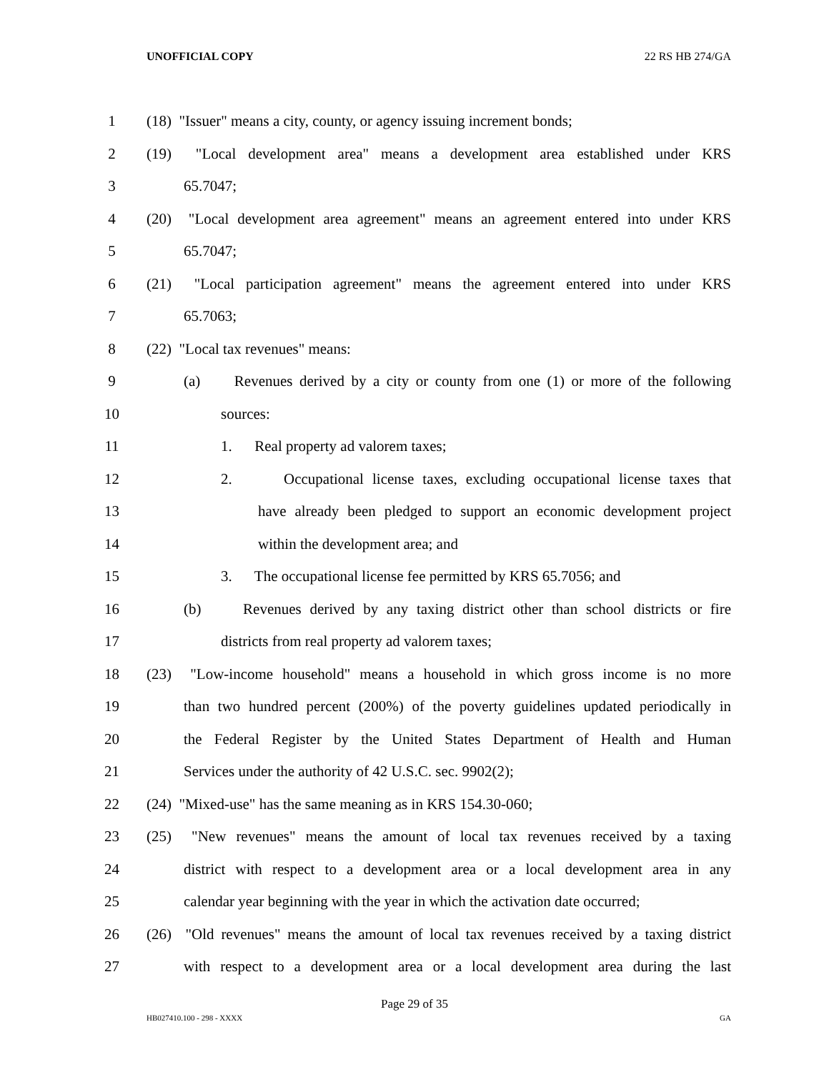UNOFFICIAL COPY 22 RS HB 274/GA
1 (18) "Issuer" means a city, county, or agency issuing increment bonds;
2 (19) "Local development area" means a development area established under KRS
3 65.7047;
4 (20) "Local development area agreement" means an agreement entered into under KRS
5 65.7047;
6 (21) "Local participation agreement" means the agreement entered into under KRS
7 65.7063;
8 (22) "Local tax revenues" means:
9 (a) Revenues derived by a city or county from one (1) or more of the following
10 sources:
11 1. Real property ad valorem taxes;
12 2. Occupational license taxes, excluding occupational license taxes that
13 have already been pledged to support an economic development project
14 within the development area; and
15 3. The occupational license fee permitted by KRS 65.7056; and
16 (b) Revenues derived by any taxing district other than school districts or fire
17 districts from real property ad valorem taxes;
18 (23) "Low-income household" means a household in which gross income is no more
19 than two hundred percent (200%) of the poverty guidelines updated periodically in
20 the Federal Register by the United States Department of Health and Human
21 Services under the authority of 42 U.S.C. sec. 9902(2);
22 (24) "Mixed-use" has the same meaning as in KRS 154.30-060;
23 (25) "New revenues" means the amount of local tax revenues received by a taxing
24 district with respect to a development area or a local development area in any
25 calendar year beginning with the year in which the activation date occurred;
26 (26) "Old revenues" means the amount of local tax revenues received by a taxing district
27 with respect to a development area or a local development area during the last
Page 29 of 35
HB027410.100 - 298 - XXXX GA